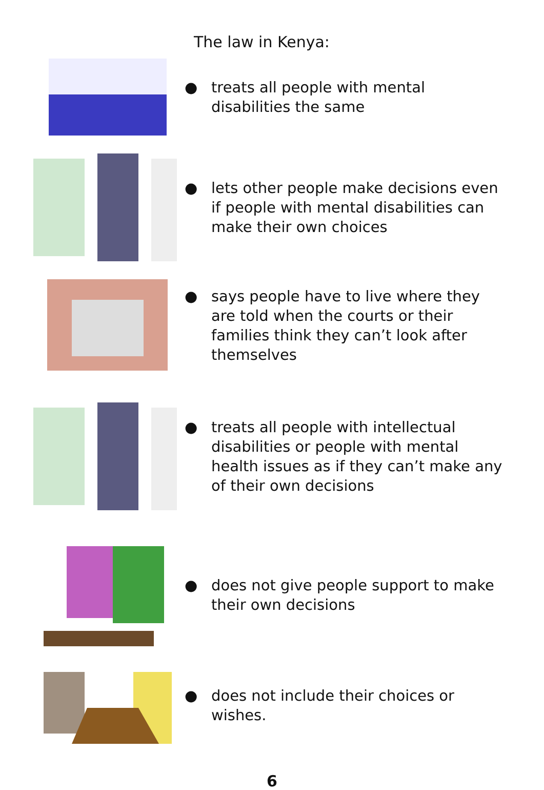The law in Kenya:
● treats all people with mental disabilities the same
● lets other people make decisions even if people with mental disabilities can make their own choices
● says people have to live where they are told when the courts or their families think they can’t look after themselves
● treats all people with intellectual disabilities or people with mental health issues as if they can’t make any of their own decisions
● does not give people support to make their own decisions
● does not include their choices or wishes.
6